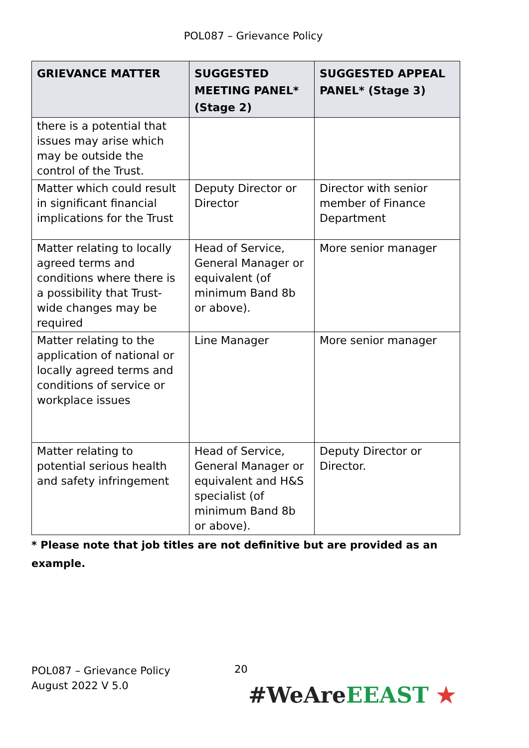POL087 – Grievance Policy
| GRIEVANCE MATTER | SUGGESTED MEETING PANEL* (Stage 2) | SUGGESTED APPEAL PANEL* (Stage 3) |
| --- | --- | --- |
| there is a potential that issues may arise which may be outside the control of the Trust. | | |
| Matter which could result in significant financial implications for the Trust | Deputy Director or Director | Director with senior member of Finance Department |
| Matter relating to locally agreed terms and conditions where there is a possibility that Trust-wide changes may be required | Head of Service, General Manager or equivalent (of minimum Band 8b or above). | More senior manager |
| Matter relating to the application of national or locally agreed terms and conditions of service or workplace issues | Line Manager | More senior manager |
| Matter relating to potential serious health and safety infringement | Head of Service, General Manager or equivalent and H&S specialist (of minimum Band 8b or above). | Deputy Director or Director. |
* Please note that job titles are not definitive but are provided as an example.
20
POL087 – Grievance Policy
August 2022 V 5.0
#WeAre EEAST ★